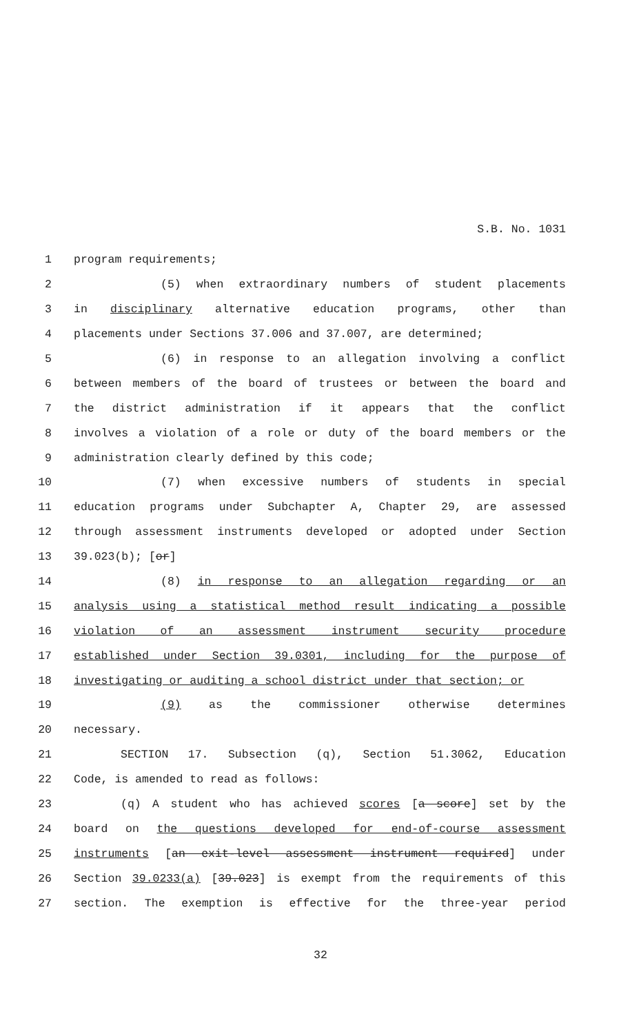S.B. No. 1031
1 program requirements;
2 (5) when extraordinary numbers of student placements
3 in disciplinary alternative education programs, other than
4 placements under Sections 37.006 and 37.007, are determined;
5 (6) in response to an allegation involving a conflict
6 between members of the board of trustees or between the board and
7 the district administration if it appears that the conflict
8 involves a violation of a role or duty of the board members or the
9 administration clearly defined by this code;
10 (7) when excessive numbers of students in special
11 education programs under Subchapter A, Chapter 29, are assessed
12 through assessment instruments developed or adopted under Section
13 39.023(b); [or]
14 (8) in response to an allegation regarding or an
15 analysis using a statistical method result indicating a possible
16 violation of an assessment instrument security procedure
17 established under Section 39.0301, including for the purpose of
18 investigating or auditing a school district under that section; or
19 (9) as the commissioner otherwise determines
20 necessary.
21 SECTION 17. Subsection (q), Section 51.3062, Education
22 Code, is amended to read as follows:
23 (q) A student who has achieved scores [a score] set by the
24 board on the questions developed for end-of-course assessment
25 instruments [an exit-level assessment instrument required] under
26 Section 39.0233(a) [39.023] is exempt from the requirements of this
27 section. The exemption is effective for the three-year period
32